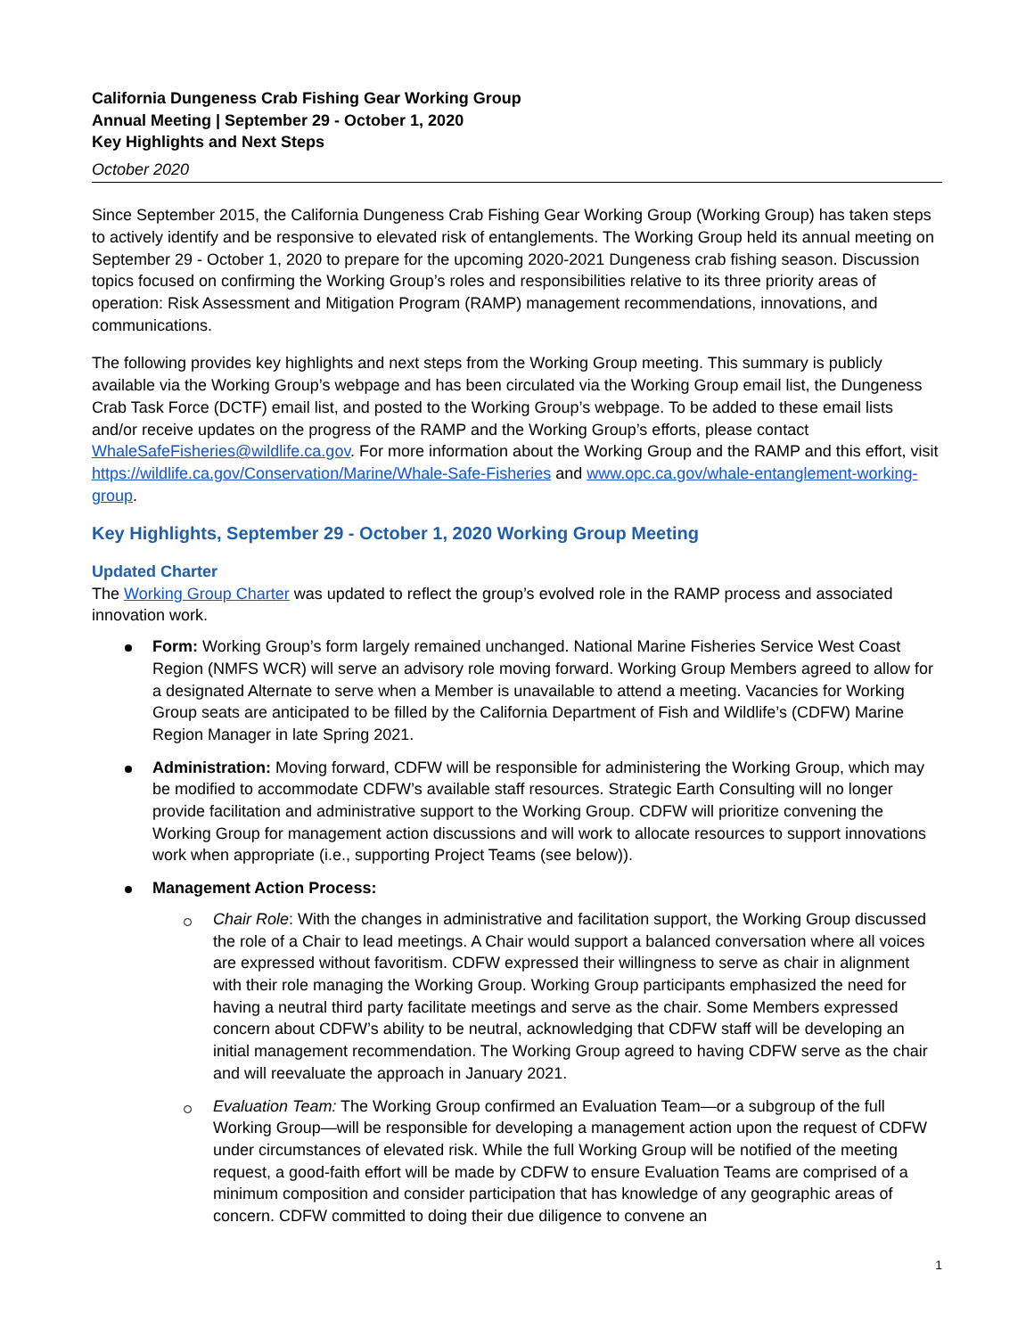California Dungeness Crab Fishing Gear Working Group
Annual Meeting | September 29 - October 1, 2020
Key Highlights and Next Steps
October 2020
Since September 2015, the California Dungeness Crab Fishing Gear Working Group (Working Group) has taken steps to actively identify and be responsive to elevated risk of entanglements. The Working Group held its annual meeting on September 29 - October 1, 2020 to prepare for the upcoming 2020-2021 Dungeness crab fishing season. Discussion topics focused on confirming the Working Group’s roles and responsibilities relative to its three priority areas of operation: Risk Assessment and Mitigation Program (RAMP) management recommendations, innovations, and communications.
The following provides key highlights and next steps from the Working Group meeting. This summary is publicly available via the Working Group’s webpage and has been circulated via the Working Group email list, the Dungeness Crab Task Force (DCTF) email list, and posted to the Working Group’s webpage. To be added to these email lists and/or receive updates on the progress of the RAMP and the Working Group’s efforts, please contact WhaleSafeFisheries@wildlife.ca.gov. For more information about the Working Group and the RAMP and this effort, visit https://wildlife.ca.gov/Conservation/Marine/Whale-Safe-Fisheries and www.opc.ca.gov/whale-entanglement-working-group.
Key Highlights, September 29 - October 1, 2020 Working Group Meeting
Updated Charter
The Working Group Charter was updated to reflect the group’s evolved role in the RAMP process and associated innovation work.
Form: Working Group’s form largely remained unchanged. National Marine Fisheries Service West Coast Region (NMFS WCR) will serve an advisory role moving forward. Working Group Members agreed to allow for a designated Alternate to serve when a Member is unavailable to attend a meeting. Vacancies for Working Group seats are anticipated to be filled by the California Department of Fish and Wildlife’s (CDFW) Marine Region Manager in late Spring 2021.
Administration: Moving forward, CDFW will be responsible for administering the Working Group, which may be modified to accommodate CDFW’s available staff resources. Strategic Earth Consulting will no longer provide facilitation and administrative support to the Working Group. CDFW will prioritize convening the Working Group for management action discussions and will work to allocate resources to support innovations work when appropriate (i.e., supporting Project Teams (see below)).
Management Action Process:
Chair Role: With the changes in administrative and facilitation support, the Working Group discussed the role of a Chair to lead meetings. A Chair would support a balanced conversation where all voices are expressed without favoritism. CDFW expressed their willingness to serve as chair in alignment with their role managing the Working Group. Working Group participants emphasized the need for having a neutral third party facilitate meetings and serve as the chair. Some Members expressed concern about CDFW’s ability to be neutral, acknowledging that CDFW staff will be developing an initial management recommendation. The Working Group agreed to having CDFW serve as the chair and will reevaluate the approach in January 2021.
Evaluation Team: The Working Group confirmed an Evaluation Team—or a subgroup of the full Working Group—will be responsible for developing a management action upon the request of CDFW under circumstances of elevated risk. While the full Working Group will be notified of the meeting request, a good-faith effort will be made by CDFW to ensure Evaluation Teams are comprised of a minimum composition and consider participation that has knowledge of any geographic areas of concern. CDFW committed to doing their due diligence to convene an
1